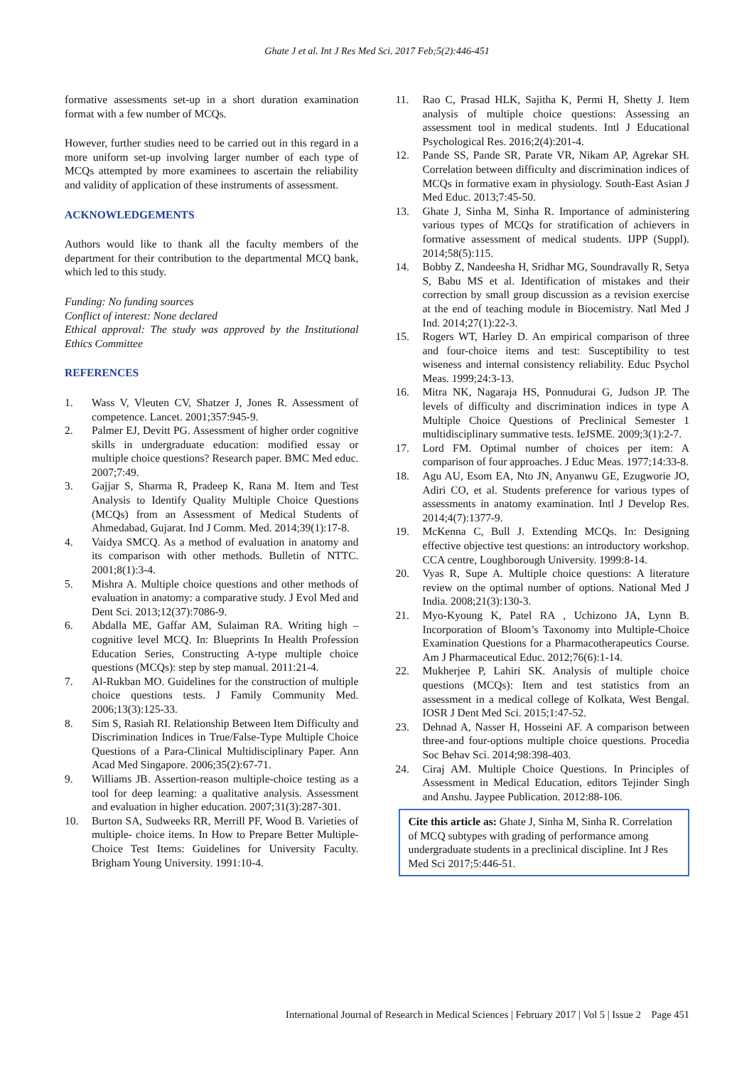Ghate J et al. Int J Res Med Sci. 2017 Feb;5(2):446-451
formative assessments set-up in a short duration examination format with a few number of MCQs.
However, further studies need to be carried out in this regard in a more uniform set-up involving larger number of each type of MCQs attempted by more examinees to ascertain the reliability and validity of application of these instruments of assessment.
ACKNOWLEDGEMENTS
Authors would like to thank all the faculty members of the department for their contribution to the departmental MCQ bank, which led to this study.
Funding: No funding sources
Conflict of interest: None declared
Ethical approval: The study was approved by the Institutional Ethics Committee
REFERENCES
1. Wass V, Vleuten CV, Shatzer J, Jones R. Assessment of competence. Lancet. 2001;357:945-9.
2. Palmer EJ, Devitt PG. Assessment of higher order cognitive skills in undergraduate education: modified essay or multiple choice questions? Research paper. BMC Med educ. 2007;7:49.
3. Gajjar S, Sharma R, Pradeep K, Rana M. Item and Test Analysis to Identify Quality Multiple Choice Questions (MCQs) from an Assessment of Medical Students of Ahmedabad, Gujarat. Ind J Comm. Med. 2014;39(1):17-8.
4. Vaidya SMCQ. As a method of evaluation in anatomy and its comparison with other methods. Bulletin of NTTC. 2001;8(1):3-4.
5. Mishra A. Multiple choice questions and other methods of evaluation in anatomy: a comparative study. J Evol Med and Dent Sci. 2013;12(37):7086-9.
6. Abdalla ME, Gaffar AM, Sulaiman RA. Writing high – cognitive level MCQ. In: Blueprints In Health Profession Education Series, Constructing A-type multiple choice questions (MCQs): step by step manual. 2011:21-4.
7. Al-Rukban MO. Guidelines for the construction of multiple choice questions tests. J Family Community Med. 2006;13(3):125-33.
8. Sim S, Rasiah RI. Relationship Between Item Difficulty and Discrimination Indices in True/False-Type Multiple Choice Questions of a Para-Clinical Multidisciplinary Paper. Ann Acad Med Singapore. 2006;35(2):67-71.
9. Williams JB. Assertion-reason multiple-choice testing as a tool for deep learning: a qualitative analysis. Assessment and evaluation in higher education. 2007;31(3):287-301.
10. Burton SA, Sudweeks RR, Merrill PF, Wood B. Varieties of multiple- choice items. In How to Prepare Better Multiple-Choice Test Items: Guidelines for University Faculty. Brigham Young University. 1991:10-4.
11. Rao C, Prasad HLK, Sajitha K, Permi H, Shetty J. Item analysis of multiple choice questions: Assessing an assessment tool in medical students. Intl J Educational Psychological Res. 2016;2(4):201-4.
12. Pande SS, Pande SR, Parate VR, Nikam AP, Agrekar SH. Correlation between difficulty and discrimination indices of MCQs in formative exam in physiology. South-East Asian J Med Educ. 2013;7:45-50.
13. Ghate J, Sinha M, Sinha R. Importance of administering various types of MCQs for stratification of achievers in formative assessment of medical students. IJPP (Suppl). 2014;58(5):115.
14. Bobby Z, Nandeesha H, Sridhar MG, Soundravally R, Setya S, Babu MS et al. Identification of mistakes and their correction by small group discussion as a revision exercise at the end of teaching module in Biocemistry. Natl Med J Ind. 2014;27(1):22-3.
15. Rogers WT, Harley D. An empirical comparison of three and four-choice items and test: Susceptibility to test wiseness and internal consistency reliability. Educ Psychol Meas. 1999;24:3-13.
16. Mitra NK, Nagaraja HS, Ponnudurai G, Judson JP. The levels of difficulty and discrimination indices in type A Multiple Choice Questions of Preclinical Semester 1 multidisciplinary summative tests. IeJSME. 2009;3(1):2-7.
17. Lord FM. Optimal number of choices per item: A comparison of four approaches. J Educ Meas. 1977;14:33-8.
18. Agu AU, Esom EA, Nto JN, Anyanwu GE, Ezugworie JO, Adiri CO, et al. Students preference for various types of assessments in anatomy examination. Intl J Develop Res. 2014;4(7):1377-9.
19. McKenna C, Bull J. Extending MCQs. In: Designing effective objective test questions: an introductory workshop. CCA centre, Loughborough University. 1999:8-14.
20. Vyas R, Supe A. Multiple choice questions: A literature review on the optimal number of options. National Med J India. 2008;21(3):130-3.
21. Myo-Kyoung K, Patel RA , Uchizono JA, Lynn B. Incorporation of Bloom’s Taxonomy into Multiple-Choice Examination Questions for a Pharmacotherapeutics Course. Am J Pharmaceutical Educ. 2012;76(6):1-14.
22. Mukherjee P, Lahiri SK. Analysis of multiple choice questions (MCQs): Item and test statistics from an assessment in a medical college of Kolkata, West Bengal. IOSR J Dent Med Sci. 2015;1:47-52.
23. Dehnad A, Nasser H, Hosseini AF. A comparison between three-and four-options multiple choice questions. Procedia Soc Behav Sci. 2014;98:398-403.
24. Ciraj AM. Multiple Choice Questions. In Principles of Assessment in Medical Education, editors Tejinder Singh and Anshu. Jaypee Publication. 2012:88-106.
Cite this article as: Ghate J, Sinha M, Sinha R. Correlation of MCQ subtypes with grading of performance among undergraduate students in a preclinical discipline. Int J Res Med Sci 2017;5:446-51.
International Journal of Research in Medical Sciences | February 2017 | Vol 5 | Issue 2 Page 451